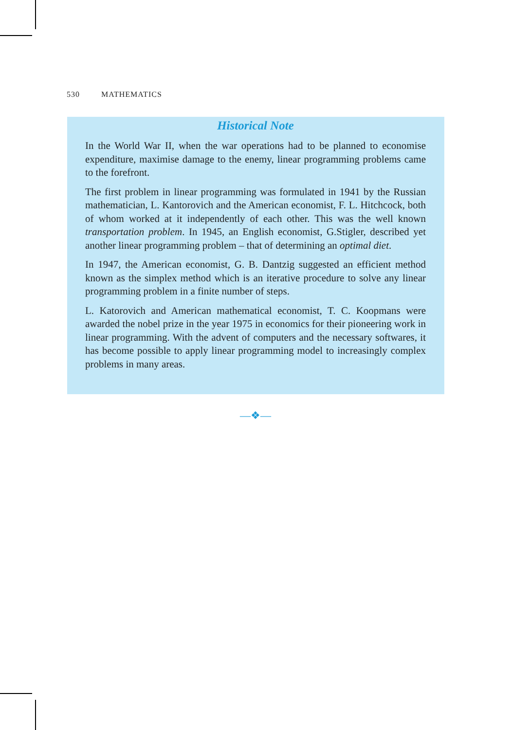530 MATHEMATICS
Historical Note
In the World War II, when the war operations had to be planned to economise expenditure, maximise damage to the enemy, linear programming problems came to the forefront.
The first problem in linear programming was formulated in 1941 by the Russian mathematician, L. Kantorovich and the American economist, F. L. Hitchcock, both of whom worked at it independently of each other. This was the well known transportation problem. In 1945, an English economist, G.Stigler, described yet another linear programming problem – that of determining an optimal diet.
In 1947, the American economist, G. B. Dantzig suggested an efficient method known as the simplex method which is an iterative procedure to solve any linear programming problem in a finite number of steps.
L. Katorovich and American mathematical economist, T. C. Koopmans were awarded the nobel prize in the year 1975 in economics for their pioneering work in linear programming. With the advent of computers and the necessary softwares, it has become possible to apply linear programming model to increasingly complex problems in many areas.
—❖—